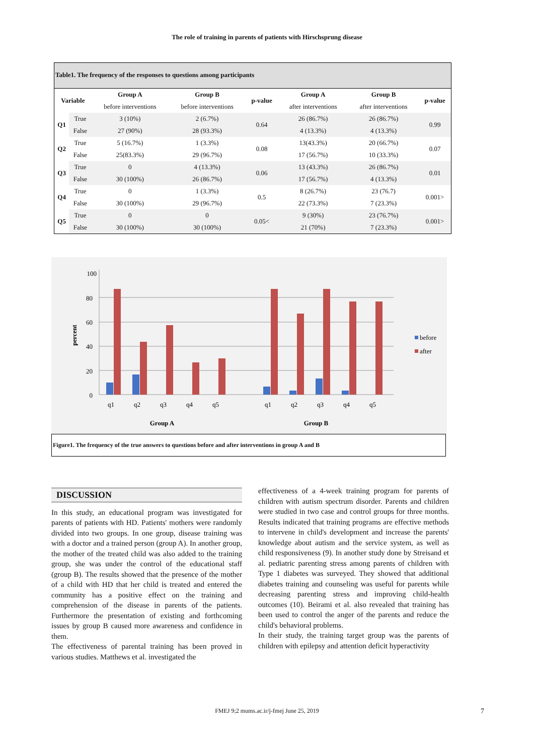The role of training in parents of patients with Hirschsprung disease
Table1. The frequency of the responses to questions among participants
| Variable | | Group A | Group B | p-value | Group A | Group B | p-value |
| --- | --- | --- | --- | --- | --- | --- | --- |
| | | before interventions | before interventions | | after interventions | after interventions | |
| Q1 | True | 3 (10%) | 2 (6.7%) | 0.64 | 26 (86.7%) | 26 (86.7%) | 0.99 |
| | False | 27 (90%) | 28 (93.3%) | | 4 (13.3%) | 4 (13.3%) | |
| Q2 | True | 5 (16.7%) | 1 (3.3%) | 0.08 | 13(43.3%) | 20 (66.7%) | 0.07 |
| | False | 25(83.3%) | 29 (96.7%) | | 17 (56.7%) | 10 (33.3%) | |
| Q3 | True | 0 | 4 (13.3%) | 0.06 | 13 (43.3%) | 26 (86.7%) | 0.01 |
| | False | 30 (100%) | 26 (86.7%) | | 17 (56.7%) | 4 (13.3%) | |
| Q4 | True | 0 | 1 (3.3%) | 0.5 | 8 (26.7%) | 23 (76.7) | 0.001> |
| | False | 30 (100%) | 29 (96.7%) | | 22 (73.3%) | 7 (23.3%) | |
| Q5 | True | 0 | 0 | 0.05< | 9 (30%) | 23 (76.7%) | 0.001> |
| | False | 30 (100%) | 30 (100%) | | 21 (70%) | 7 (23.3%) | |
100
80
60
40
20
0
percent
q1
q2
q3
q4
q5
q1
q2
q3
q4
q5
Group A
Group B
before
after
Figure1. The frequency of the true answers to questions before and after interventions in group A and B
DISCUSSION
In this study, an educational program was investigated for parents of patients with HD. Patients' mothers were randomly divided into two groups. In one group, disease training was with a doctor and a trained person (group A). In another group, the mother of the treated child was also added to the training group, she was under the control of the educational staff (group B). The results showed that the presence of the mother of a child with HD that her child is treated and entered the community has a positive effect on the training and comprehension of the disease in parents of the patients. Furthermore the presentation of existing and forthcoming issues by group B caused more awareness and confidence in them.
The effectiveness of parental training has been proved in various studies. Matthews et al. investigated the
effectiveness of a 4-week training program for parents of children with autism spectrum disorder. Parents and children were studied in two case and control groups for three months. Results indicated that training programs are effective methods to intervene in child's development and increase the parents' knowledge about autism and the service system, as well as child responsiveness (9). In another study done by Streisand et al. pediatric parenting stress among parents of children with Type 1 diabetes was surveyed. They showed that additional diabetes training and counseling was useful for parents while decreasing parenting stress and improving child-health outcomes (10). Beirami et al. also revealed that training has been used to control the anger of the parents and reduce the child's behavioral problems.
In their study, the training target group was the parents of children with epilepsy and attention deficit hyperactivity
FMEJ 9;2 mums.ac.ir/j-fmej June 25, 2019
7